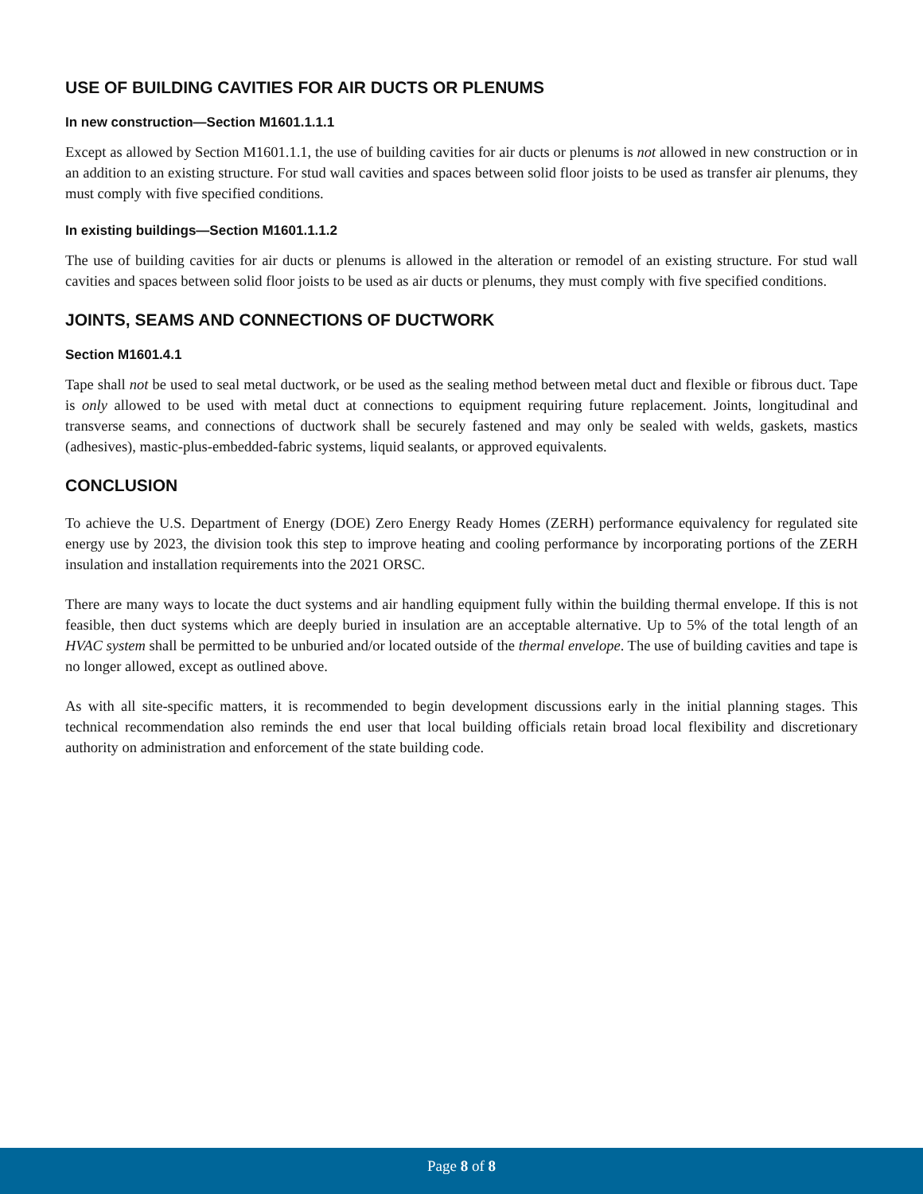USE OF BUILDING CAVITIES FOR AIR DUCTS OR PLENUMS
In new construction—Section M1601.1.1.1
Except as allowed by Section M1601.1.1, the use of building cavities for air ducts or plenums is not allowed in new construction or in an addition to an existing structure. For stud wall cavities and spaces between solid floor joists to be used as transfer air plenums, they must comply with five specified conditions.
In existing buildings—Section M1601.1.1.2
The use of building cavities for air ducts or plenums is allowed in the alteration or remodel of an existing structure. For stud wall cavities and spaces between solid floor joists to be used as air ducts or plenums, they must comply with five specified conditions.
JOINTS, SEAMS AND CONNECTIONS OF DUCTWORK
Section M1601.4.1
Tape shall not be used to seal metal ductwork, or be used as the sealing method between metal duct and flexible or fibrous duct. Tape is only allowed to be used with metal duct at connections to equipment requiring future replacement. Joints, longitudinal and transverse seams, and connections of ductwork shall be securely fastened and may only be sealed with welds, gaskets, mastics (adhesives), mastic-plus-embedded-fabric systems, liquid sealants, or approved equivalents.
CONCLUSION
To achieve the U.S. Department of Energy (DOE) Zero Energy Ready Homes (ZERH) performance equivalency for regulated site energy use by 2023, the division took this step to improve heating and cooling performance by incorporating portions of the ZERH insulation and installation requirements into the 2021 ORSC.
There are many ways to locate the duct systems and air handling equipment fully within the building thermal envelope. If this is not feasible, then duct systems which are deeply buried in insulation are an acceptable alternative. Up to 5% of the total length of an HVAC system shall be permitted to be unburied and/or located outside of the thermal envelope. The use of building cavities and tape is no longer allowed, except as outlined above.
As with all site-specific matters, it is recommended to begin development discussions early in the initial planning stages. This technical recommendation also reminds the end user that local building officials retain broad local flexibility and discretionary authority on administration and enforcement of the state building code.
Page 8 of 8